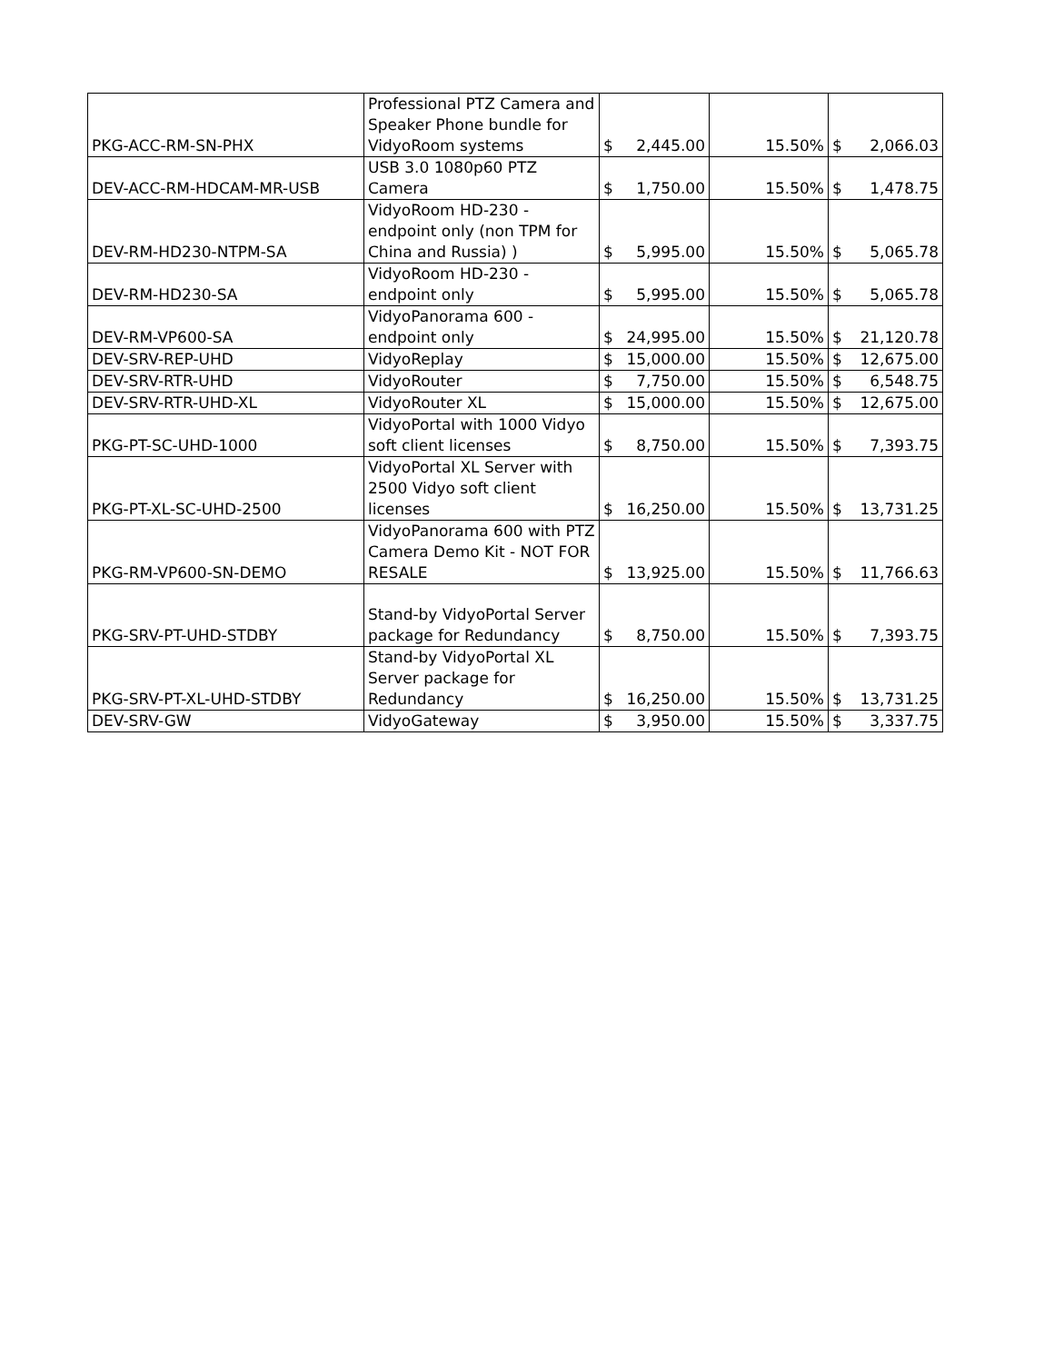| PKG-ACC-RM-SN-PHX | Professional PTZ Camera and Speaker Phone bundle for VidyoRoom systems | $ 2,445.00 | 15.50% | $ 2,066.03 |
| DEV-ACC-RM-HDCAM-MR-USB | USB 3.0 1080p60 PTZ Camera | $ 1,750.00 | 15.50% | $ 1,478.75 |
| DEV-RM-HD230-NTPM-SA | VidyoRoom HD-230 - endpoint only (non TPM for China and Russia) ) | $ 5,995.00 | 15.50% | $ 5,065.78 |
| DEV-RM-HD230-SA | VidyoRoom HD-230 - endpoint only | $ 5,995.00 | 15.50% | $ 5,065.78 |
| DEV-RM-VP600-SA | VidyoPanorama 600 - endpoint only | $ 24,995.00 | 15.50% | $ 21,120.78 |
| DEV-SRV-REP-UHD | VidyoReplay | $ 15,000.00 | 15.50% | $ 12,675.00 |
| DEV-SRV-RTR-UHD | VidyoRouter | $ 7,750.00 | 15.50% | $ 6,548.75 |
| DEV-SRV-RTR-UHD-XL | VidyoRouter XL | $ 15,000.00 | 15.50% | $ 12,675.00 |
| PKG-PT-SC-UHD-1000 | VidyoPortal with 1000 Vidyo soft client licenses | $ 8,750.00 | 15.50% | $ 7,393.75 |
| PKG-PT-XL-SC-UHD-2500 | VidyoPortal XL Server with 2500 Vidyo soft client licenses | $ 16,250.00 | 15.50% | $ 13,731.25 |
| PKG-RM-VP600-SN-DEMO | VidyoPanorama 600 with PTZ Camera Demo Kit - NOT FOR RESALE | $ 13,925.00 | 15.50% | $ 11,766.63 |
| PKG-SRV-PT-UHD-STDBY | Stand-by VidyoPortal Server package for Redundancy | $ 8,750.00 | 15.50% | $ 7,393.75 |
| PKG-SRV-PT-XL-UHD-STDBY | Stand-by VidyoPortal XL Server package for Redundancy | $ 16,250.00 | 15.50% | $ 13,731.25 |
| DEV-SRV-GW | VidyoGateway | $ 3,950.00 | 15.50% | $ 3,337.75 |